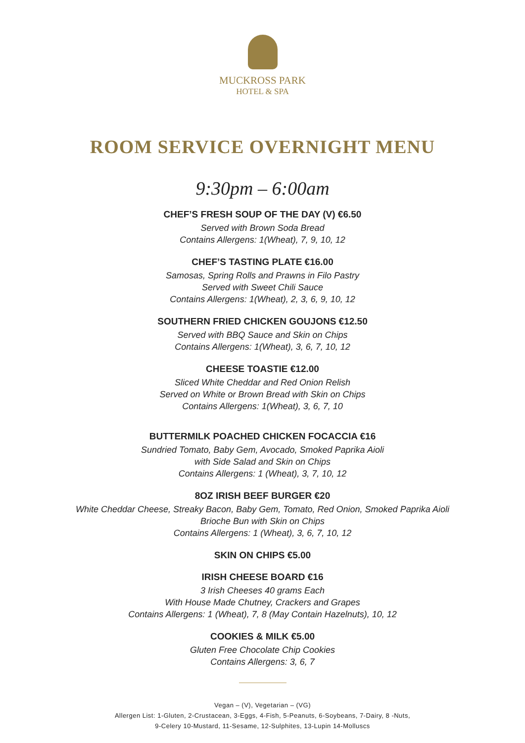MUCKROSS PARK
HOTEL & SPA
ROOM SERVICE OVERNIGHT MENU
9:30pm – 6:00am
CHEF’S FRESH SOUP OF THE DAY (V) €6.50
Served with Brown Soda Bread
Contains Allergens: 1(Wheat), 7, 9, 10, 12
CHEF’S TASTING PLATE €16.00
Samosas, Spring Rolls and Prawns in Filo Pastry
Served with Sweet Chili Sauce
Contains Allergens: 1(Wheat), 2, 3, 6, 9, 10, 12
SOUTHERN FRIED CHICKEN GOUJONS €12.50
Served with BBQ Sauce and Skin on Chips
Contains Allergens: 1(Wheat), 3, 6, 7, 10, 12
CHEESE TOASTIE €12.00
Sliced White Cheddar and Red Onion Relish
Served on White or Brown Bread with Skin on Chips
Contains Allergens: 1(Wheat), 3, 6, 7, 10
BUTTERMILK POACHED CHICKEN FOCACCIA €16
Sundried Tomato, Baby Gem, Avocado, Smoked Paprika Aioli
with Side Salad and Skin on Chips
Contains Allergens: 1 (Wheat), 3, 7, 10, 12
8OZ IRISH BEEF BURGER €20
White Cheddar Cheese, Streaky Bacon, Baby Gem, Tomato, Red Onion, Smoked Paprika Aioli
Brioche Bun with Skin on Chips
Contains Allergens: 1 (Wheat), 3, 6, 7, 10, 12
SKIN ON CHIPS €5.00
IRISH CHEESE BOARD €16
3 Irish Cheeses 40 grams Each
With House Made Chutney, Crackers and Grapes
Contains Allergens: 1 (Wheat), 7, 8 (May Contain Hazelnuts), 10, 12
COOKIES & MILK €5.00
Gluten Free Chocolate Chip Cookies
Contains Allergens: 3, 6, 7
Vegan – (V), Vegetarian – (VG)
Allergen List: 1-Gluten, 2-Crustacean, 3-Eggs, 4-Fish, 5-Peanuts, 6-Soybeans, 7-Dairy, 8 -Nuts,
9-Celery 10-Mustard, 11-Sesame, 12-Sulphites, 13-Lupin 14-Molluscs